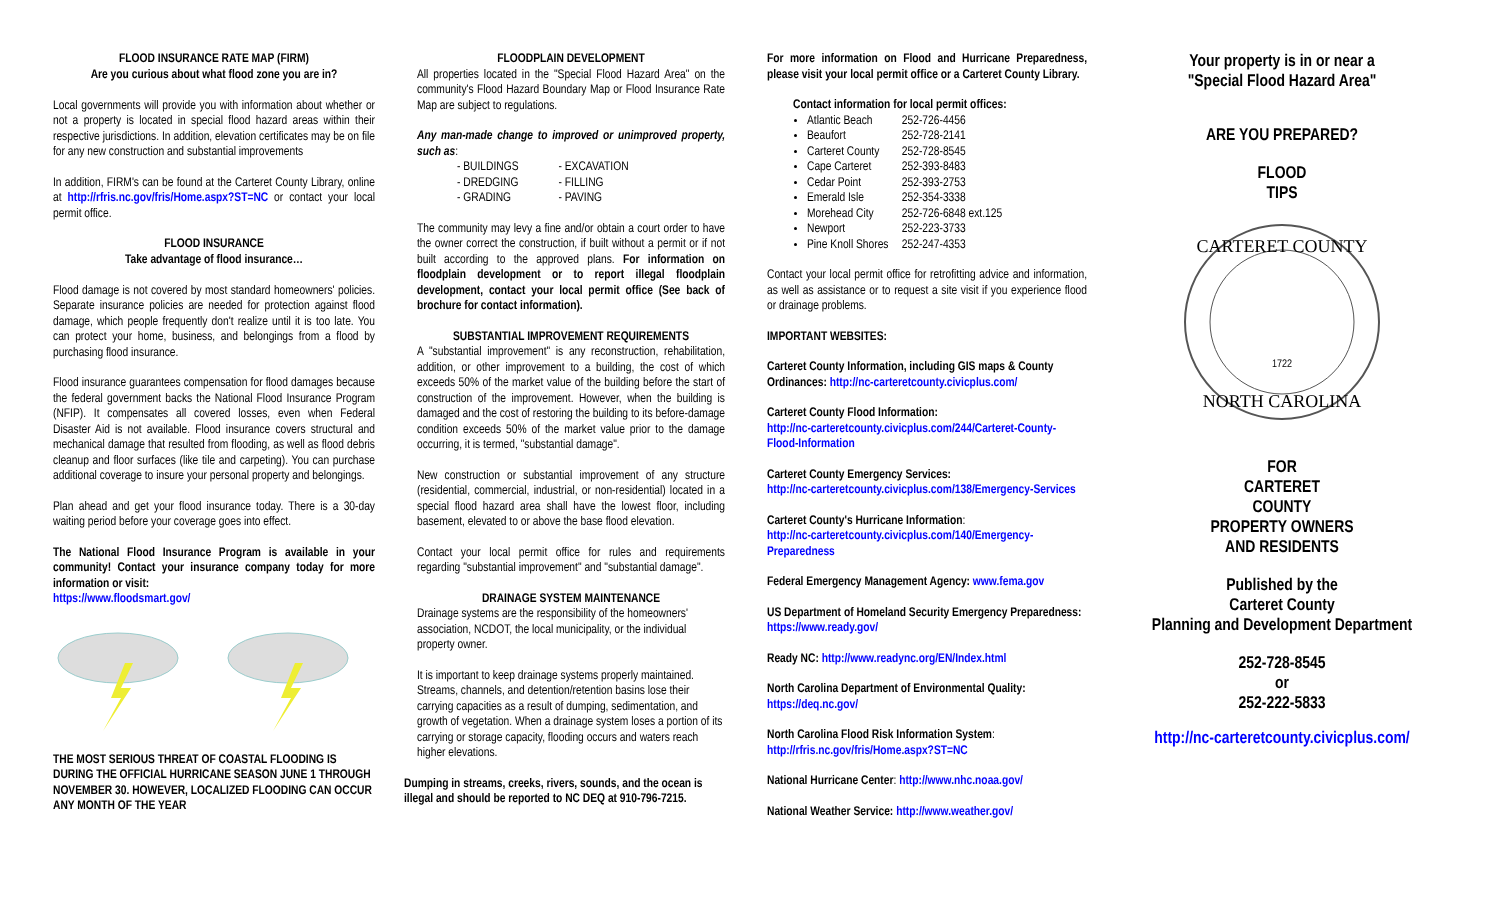FLOOD INSURANCE RATE MAP (FIRM)
Are you curious about what flood zone you are in?
Local governments will provide you with information about whether or not a property is located in special flood hazard areas within their respective jurisdictions. In addition, elevation certificates may be on file for any new construction and substantial improvements
In addition, FIRM's can be found at the Carteret County Library, online at http://rfris.nc.gov/fris/Home.aspx?ST=NC or contact your local permit office.
FLOOD INSURANCE
Take advantage of flood insurance…
Flood damage is not covered by most standard homeowners' policies. Separate insurance policies are needed for protection against flood damage, which people frequently don't realize until it is too late. You can protect your home, business, and belongings from a flood by purchasing flood insurance.
Flood insurance guarantees compensation for flood damages because the federal government backs the National Flood Insurance Program (NFIP). It compensates all covered losses, even when Federal Disaster Aid is not available. Flood insurance covers structural and mechanical damage that resulted from flooding, as well as flood debris cleanup and floor surfaces (like tile and carpeting). You can purchase additional coverage to insure your personal property and belongings.
Plan ahead and get your flood insurance today. There is a 30-day waiting period before your coverage goes into effect.
The National Flood Insurance Program is available in your community! Contact your insurance company today for more information or visit:
https://www.floodsmart.gov/
THE MOST SERIOUS THREAT OF COASTAL FLOODING IS DURING THE OFFICIAL HURRICANE SEASON JUNE 1 THROUGH NOVEMBER 30. HOWEVER, LOCALIZED FLOODING CAN OCCUR ANY MONTH OF THE YEAR
FLOODPLAIN DEVELOPMENT
All properties located in the "Special Flood Hazard Area" on the community's Flood Hazard Boundary Map or Flood Insurance Rate Map are subject to regulations.
Any man-made change to improved or unimproved property, such as:
- BUILDINGS
- DREDGING
- GRADING
- EXCAVATION
- FILLING
- PAVING
The community may levy a fine and/or obtain a court order to have the owner correct the construction, if built without a permit or if not built according to the approved plans. For information on floodplain development or to report illegal floodplain development, contact your local permit office (See back of brochure for contact information).
SUBSTANTIAL IMPROVEMENT REQUIREMENTS
A "substantial improvement" is any reconstruction, rehabilitation, addition, or other improvement to a building, the cost of which exceeds 50% of the market value of the building before the start of construction of the improvement. However, when the building is damaged and the cost of restoring the building to its before-damage condition exceeds 50% of the market value prior to the damage occurring, it is termed, "substantial damage".
New construction or substantial improvement of any structure (residential, commercial, industrial, or non-residential) located in a special flood hazard area shall have the lowest floor, including basement, elevated to or above the base flood elevation.
Contact your local permit office for rules and requirements regarding "substantial improvement" and "substantial damage".
DRAINAGE SYSTEM MAINTENANCE
Drainage systems are the responsibility of the homeowners' association, NCDOT, the local municipality, or the individual property owner.
It is important to keep drainage systems properly maintained. Streams, channels, and detention/retention basins lose their carrying capacities as a result of dumping, sedimentation, and growth of vegetation. When a drainage system loses a portion of its carrying or storage capacity, flooding occurs and waters reach higher elevations.
Dumping in streams, creeks, rivers, sounds, and the ocean is illegal and should be reported to NC DEQ at 910-796-7215.
For more information on Flood and Hurricane Preparedness, please visit your local permit office or a Carteret County Library.
Contact information for local permit offices:
Atlantic Beach 252-726-4456
Beaufort 252-728-2141
Carteret County 252-728-8545
Cape Carteret 252-393-8483
Cedar Point 252-393-2753
Emerald Isle 252-354-3338
Morehead City 252-726-6848 ext.125
Newport 252-223-3733
Pine Knoll Shores 252-247-4353
Contact your local permit office for retrofitting advice and information, as well as assistance or to request a site visit if you experience flood or drainage problems.
IMPORTANT WEBSITES:
Carteret County Information, including GIS maps & County Ordinances: http://nc-carteretcounty.civicplus.com/
Carteret County Flood Information:
http://nc-carteretcounty.civicplus.com/244/Carteret-County-Flood-Information
Carteret County Emergency Services:
http://nc-carteretcounty.civicplus.com/138/Emergency-Services
Carteret County's Hurricane Information:
http://nc-carteretcounty.civicplus.com/140/Emergency-Preparedness
Federal Emergency Management Agency: www.fema.gov
US Department of Homeland Security Emergency Preparedness: https://www.ready.gov/
Ready NC: http://www.readync.org/EN/Index.html
North Carolina Department of Environmental Quality:
https://deq.nc.gov/
North Carolina Flood Risk Information System:
http://rfris.nc.gov/fris/Home.aspx?ST=NC
National Hurricane Center: http://www.nhc.noaa.gov/
National Weather Service: http://www.weather.gov/
Your property is in or near a
"Special Flood Hazard Area"
ARE YOU PREPARED?
FLOOD
TIPS
CARTERET COUNTY
NORTH CAROLINA
1722
FOR
CARTERET
COUNTY
PROPERTY OWNERS
AND RESIDENTS
Published by the
Carteret County
Planning and Development Department
252-728-8545
or
252-222-5833
http://nc-carteretcounty.civicplus.com/